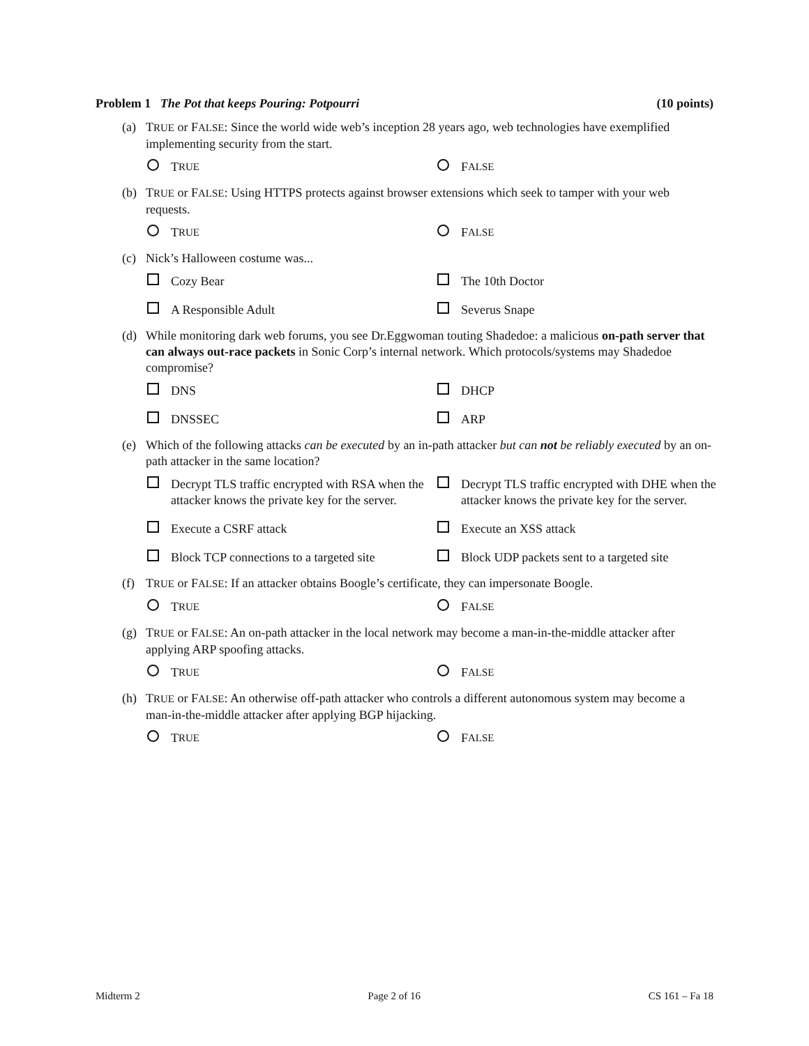Problem 1 The Pot that keeps Pouring: Potpourri (10 points)
(a) TRUE or FALSE: Since the world wide web’s inception 28 years ago, web technologies have exemplified implementing security from the start.
T RUE
F ALSE
(b) TRUE or FALSE: Using HTTPS protects against browser extensions which seek to tamper with your web requests.
T RUE
F ALSE
(c) Nick’s Halloween costume was...
Cozy Bear
The 10th Doctor
A Responsible Adult
Severus Snape
(d) While monitoring dark web forums, you see Dr.Eggwoman touting Shadedoe: a malicious on-path server that can always out-race packets in Sonic Corp’s internal network. Which protocols/systems may Shadedoe compromise?
DNS
DHCP
DNSSEC
ARP
(e) Which of the following attacks can be executed by an in-path attacker but can not be reliably executed by an on-path attacker in the same location?
Decrypt TLS traffic encrypted with RSA when the attacker knows the private key for the server.
Decrypt TLS traffic encrypted with DHE when the attacker knows the private key for the server.
Execute a CSRF attack
Execute an XSS attack
Block TCP connections to a targeted site
Block UDP packets sent to a targeted site
(f) TRUE or FALSE: If an attacker obtains Boogle’s certificate, they can impersonate Boogle.
T RUE
F ALSE
(g) TRUE or FALSE: An on-path attacker in the local network may become a man-in-the-middle attacker after applying ARP spoofing attacks.
T RUE
F ALSE
(h) TRUE or FALSE: An otherwise off-path attacker who controls a different autonomous system may become a man-in-the-middle attacker after applying BGP hijacking.
T RUE
F ALSE
Midterm 2 Page 2 of 16 CS 161 – Fa 18